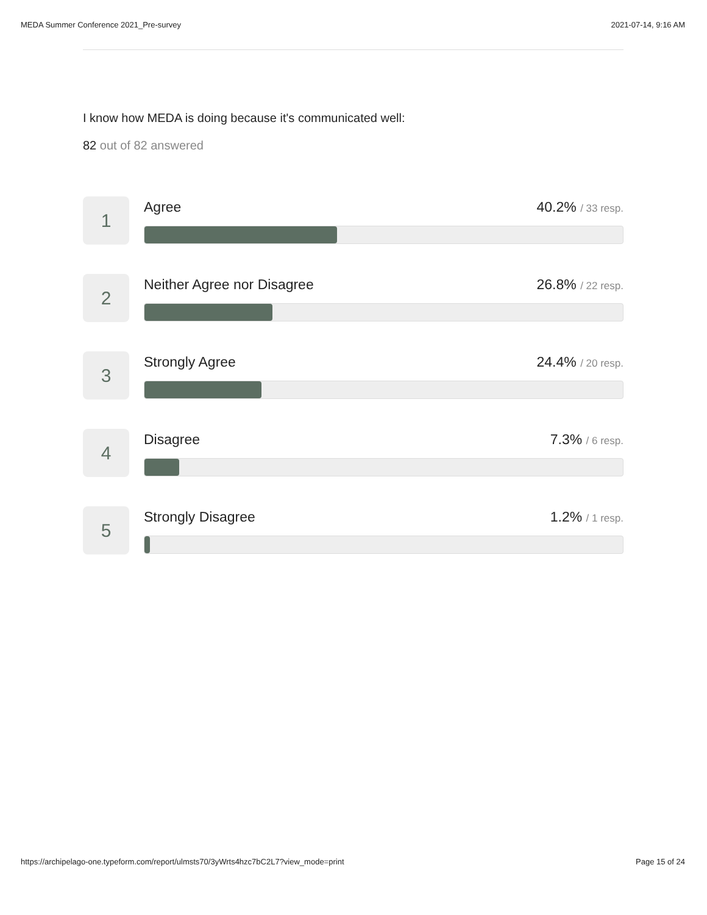MEDA Summer Conference 2021_Pre-survey 2021-07-14, 9:16 AM
I know how MEDA is doing because it's communicated well:
82 out of 82 answered
1
Agree 40.2% / 33 resp.
2
Neither Agree nor Disagree 26.8% / 22 resp.
3
Strongly Agree 24.4% / 20 resp.
4
Disagree 7.3% / 6 resp.
5
Strongly Disagree 1.2% / 1 resp.
https://archipelago-one.typeform.com/report/ulmsts70/3yWrts4hzc7bC2L7?view_mode=print Page 15 of 24